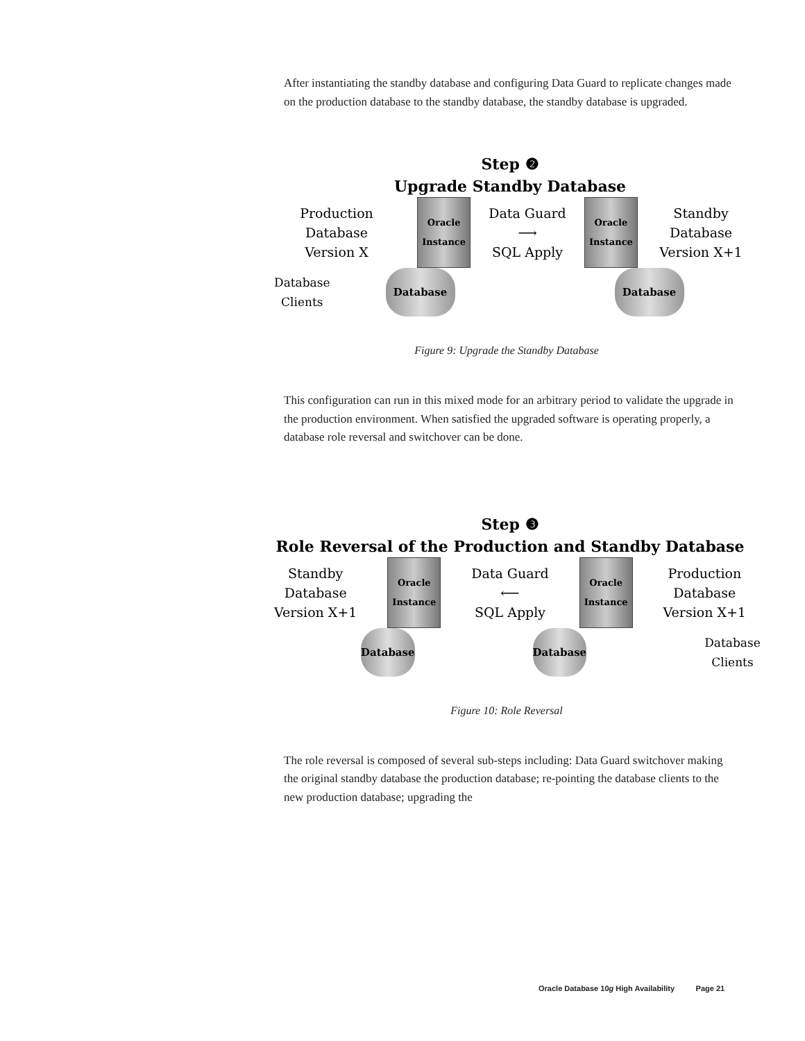After instantiating the standby database and configuring Data Guard to replicate changes made on the production database to the standby database, the standby database is upgraded.
Step ❷
Upgrade Standby Database
Production
Database
Version X
Oracle
Instance
Data Guard
⟶
SQL Apply
Oracle
Instance
Standby
Database
Version X+1
Database
Clients
Database Database
Figure 9: Upgrade the Standby Database
This configuration can run in this mixed mode for an arbitrary period to validate the upgrade in the production environment. When satisfied the upgraded software is operating properly, a database role reversal and switchover can be done.
Step ❸
Role Reversal of the Production and Standby Database
Standby
Database
Version X+1
Oracle
Instance
Data Guard
⟵
SQL Apply
Oracle
Instance
Production
Database
Version X+1
Database Database
Database
Clients
Figure 10: Role Reversal
The role reversal is composed of several sub-steps including: Data Guard switchover making the original standby database the production database; re-pointing the database clients to the new production database; upgrading the
Oracle Database 10g High Availability Page 21